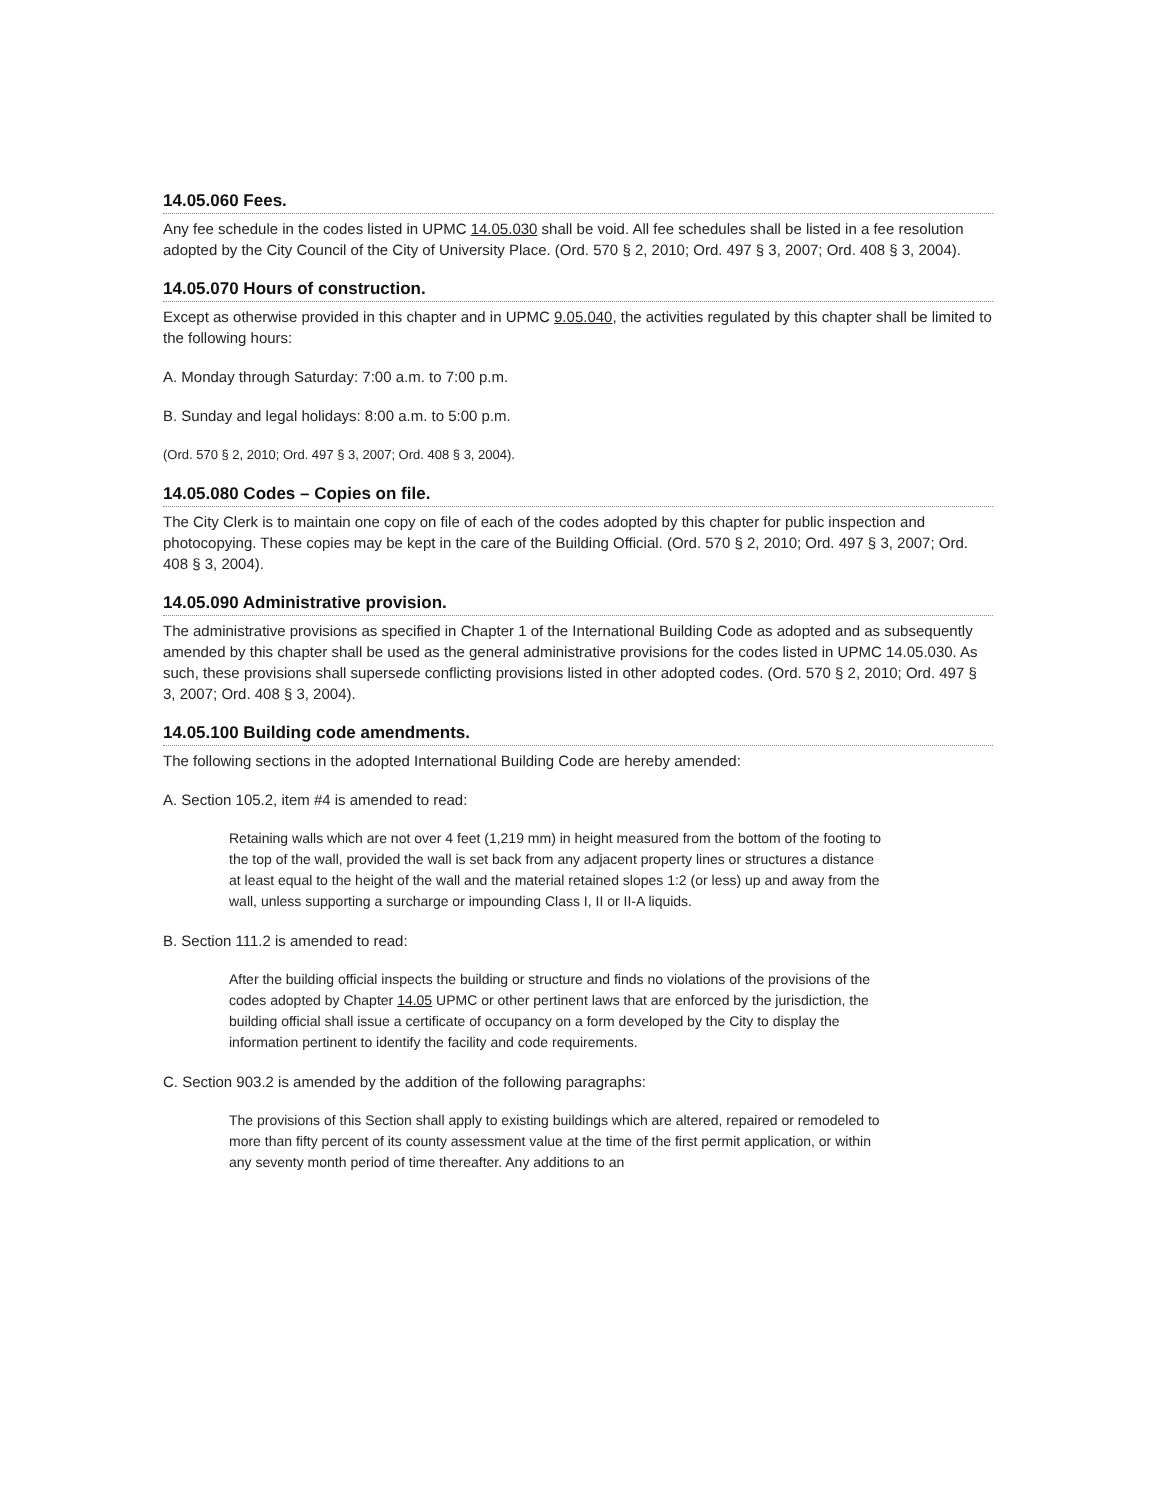14.05.060 Fees.
Any fee schedule in the codes listed in UPMC 14.05.030 shall be void. All fee schedules shall be listed in a fee resolution adopted by the City Council of the City of University Place. (Ord. 570 § 2, 2010; Ord. 497 § 3, 2007; Ord. 408 § 3, 2004).
14.05.070 Hours of construction.
Except as otherwise provided in this chapter and in UPMC 9.05.040, the activities regulated by this chapter shall be limited to the following hours:
A. Monday through Saturday: 7:00 a.m. to 7:00 p.m.
B. Sunday and legal holidays: 8:00 a.m. to 5:00 p.m.
(Ord. 570 § 2, 2010; Ord. 497 § 3, 2007; Ord. 408 § 3, 2004).
14.05.080 Codes – Copies on file.
The City Clerk is to maintain one copy on file of each of the codes adopted by this chapter for public inspection and photocopying. These copies may be kept in the care of the Building Official. (Ord. 570 § 2, 2010; Ord. 497 § 3, 2007; Ord. 408 § 3, 2004).
14.05.090 Administrative provision.
The administrative provisions as specified in Chapter 1 of the International Building Code as adopted and as subsequently amended by this chapter shall be used as the general administrative provisions for the codes listed in UPMC 14.05.030. As such, these provisions shall supersede conflicting provisions listed in other adopted codes. (Ord. 570 § 2, 2010; Ord. 497 § 3, 2007; Ord. 408 § 3, 2004).
14.05.100 Building code amendments.
The following sections in the adopted International Building Code are hereby amended:
A. Section 105.2, item #4 is amended to read:
Retaining walls which are not over 4 feet (1,219 mm) in height measured from the bottom of the footing to the top of the wall, provided the wall is set back from any adjacent property lines or structures a distance at least equal to the height of the wall and the material retained slopes 1:2 (or less) up and away from the wall, unless supporting a surcharge or impounding Class I, II or II-A liquids.
B. Section 111.2 is amended to read:
After the building official inspects the building or structure and finds no violations of the provisions of the codes adopted by Chapter 14.05 UPMC or other pertinent laws that are enforced by the jurisdiction, the building official shall issue a certificate of occupancy on a form developed by the City to display the information pertinent to identify the facility and code requirements.
C. Section 903.2 is amended by the addition of the following paragraphs:
The provisions of this Section shall apply to existing buildings which are altered, repaired or remodeled to more than fifty percent of its county assessment value at the time of the first permit application, or within any seventy month period of time thereafter. Any additions to an